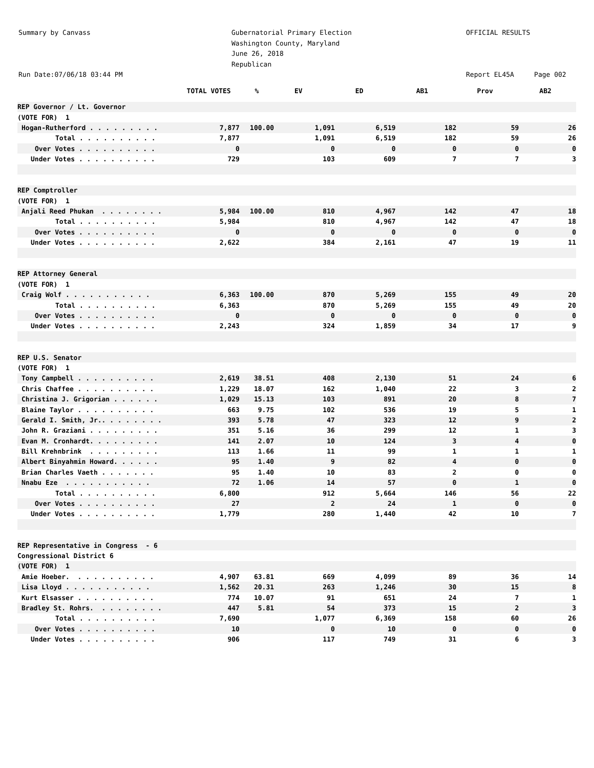Summary by Canvass Run Date:07/06/18 03:44 PM
Gubernatorial Primary Election Washington County, Maryland June 26, 2018 Republican
OFFICIAL RESULTS Report EL45A Page 002
| | TOTAL VOTES | % | EV | ED | AB1 | Prov | AB2 |
| --- | --- | --- | --- | --- | --- | --- | --- |
| REP Governor / Lt. Governor | | | | | | | |
| (VOTE FOR) 1 | | | | | | | |
| Hogan-Rutherford . . . . . . . . . | 7,877 | 100.00 | 1,091 | 6,519 | 182 | 59 | 26 |
| Total . . . . . . . . . . | 7,877 | | 1,091 | 6,519 | 182 | 59 | 26 |
| Over Votes . . . . . . . . . . | 0 | | 0 | 0 | 0 | 0 | 0 |
| Under Votes . . . . . . . . . . | 729 | | 103 | 609 | 7 | 7 | 3 |
| REP Comptroller | | | | | | | |
| (VOTE FOR) 1 | | | | | | | |
| Anjali Reed Phukan . . . . . . . . | 5,984 | 100.00 | 810 | 4,967 | 142 | 47 | 18 |
| Total . . . . . . . . . . | 5,984 | | 810 | 4,967 | 142 | 47 | 18 |
| Over Votes . . . . . . . . . . | 0 | | 0 | 0 | 0 | 0 | 0 |
| Under Votes . . . . . . . . . . | 2,622 | | 384 | 2,161 | 47 | 19 | 11 |
| REP Attorney General | | | | | | | |
| (VOTE FOR) 1 | | | | | | | |
| Craig Wolf . . . . . . . . . . . | 6,363 | 100.00 | 870 | 5,269 | 155 | 49 | 20 |
| Total . . . . . . . . . . | 6,363 | | 870 | 5,269 | 155 | 49 | 20 |
| Over Votes . . . . . . . . . . | 0 | | 0 | 0 | 0 | 0 | 0 |
| Under Votes . . . . . . . . . . | 2,243 | | 324 | 1,859 | 34 | 17 | 9 |
| REP U.S. Senator | | | | | | | |
| (VOTE FOR) 1 | | | | | | | |
| Tony Campbell . . . . . . . . . . | 2,619 | 38.51 | 408 | 2,130 | 51 | 24 | 6 |
| Chris Chaffee . . . . . . . . . . | 1,229 | 18.07 | 162 | 1,040 | 22 | 3 | 2 |
| Christina J. Grigorian . . . . . . | 1,029 | 15.13 | 103 | 891 | 20 | 8 | 7 |
| Blaine Taylor . . . . . . . . . . | 663 | 9.75 | 102 | 536 | 19 | 5 | 1 |
| Gerald I. Smith, Jr.. . . . . . . . | 393 | 5.78 | 47 | 323 | 12 | 9 | 2 |
| John R. Graziani . . . . . . . . . | 351 | 5.16 | 36 | 299 | 12 | 1 | 3 |
| Evan M. Cronhardt. . . . . . . . . | 141 | 2.07 | 10 | 124 | 3 | 4 | 0 |
| Bill Krehnbrink . . . . . . . . . | 113 | 1.66 | 11 | 99 | 1 | 1 | 1 |
| Albert Binyahmin Howard. . . . . . | 95 | 1.40 | 9 | 82 | 4 | 0 | 0 |
| Brian Charles Vaeth . . . . . . . | 95 | 1.40 | 10 | 83 | 2 | 0 | 0 |
| Nnabu Eze . . . . . . . . . . . | 72 | 1.06 | 14 | 57 | 0 | 1 | 0 |
| Total . . . . . . . . . . | 6,800 | | 912 | 5,664 | 146 | 56 | 22 |
| Over Votes . . . . . . . . . . | 27 | | 2 | 24 | 1 | 0 | 0 |
| Under Votes . . . . . . . . . . | 1,779 | | 280 | 1,440 | 42 | 10 | 7 |
| REP Representative in Congress - 6 | | | | | | | |
| Congressional District 6 | | | | | | | |
| (VOTE FOR) 1 | | | | | | | |
| Amie Hoeber. . . . . . . . . . . | 4,907 | 63.81 | 669 | 4,099 | 89 | 36 | 14 |
| Lisa Lloyd . . . . . . . . . . . | 1,562 | 20.31 | 263 | 1,246 | 30 | 15 | 8 |
| Kurt Elsasser . . . . . . . . . . | 774 | 10.07 | 91 | 651 | 24 | 7 | 1 |
| Bradley St. Rohrs. . . . . . . . . | 447 | 5.81 | 54 | 373 | 15 | 2 | 3 |
| Total . . . . . . . . . . | 7,690 | | 1,077 | 6,369 | 158 | 60 | 26 |
| Over Votes . . . . . . . . . . | 10 | | 0 | 10 | 0 | 0 | 0 |
| Under Votes . . . . . . . . . . | 906 | | 117 | 749 | 31 | 6 | 3 |